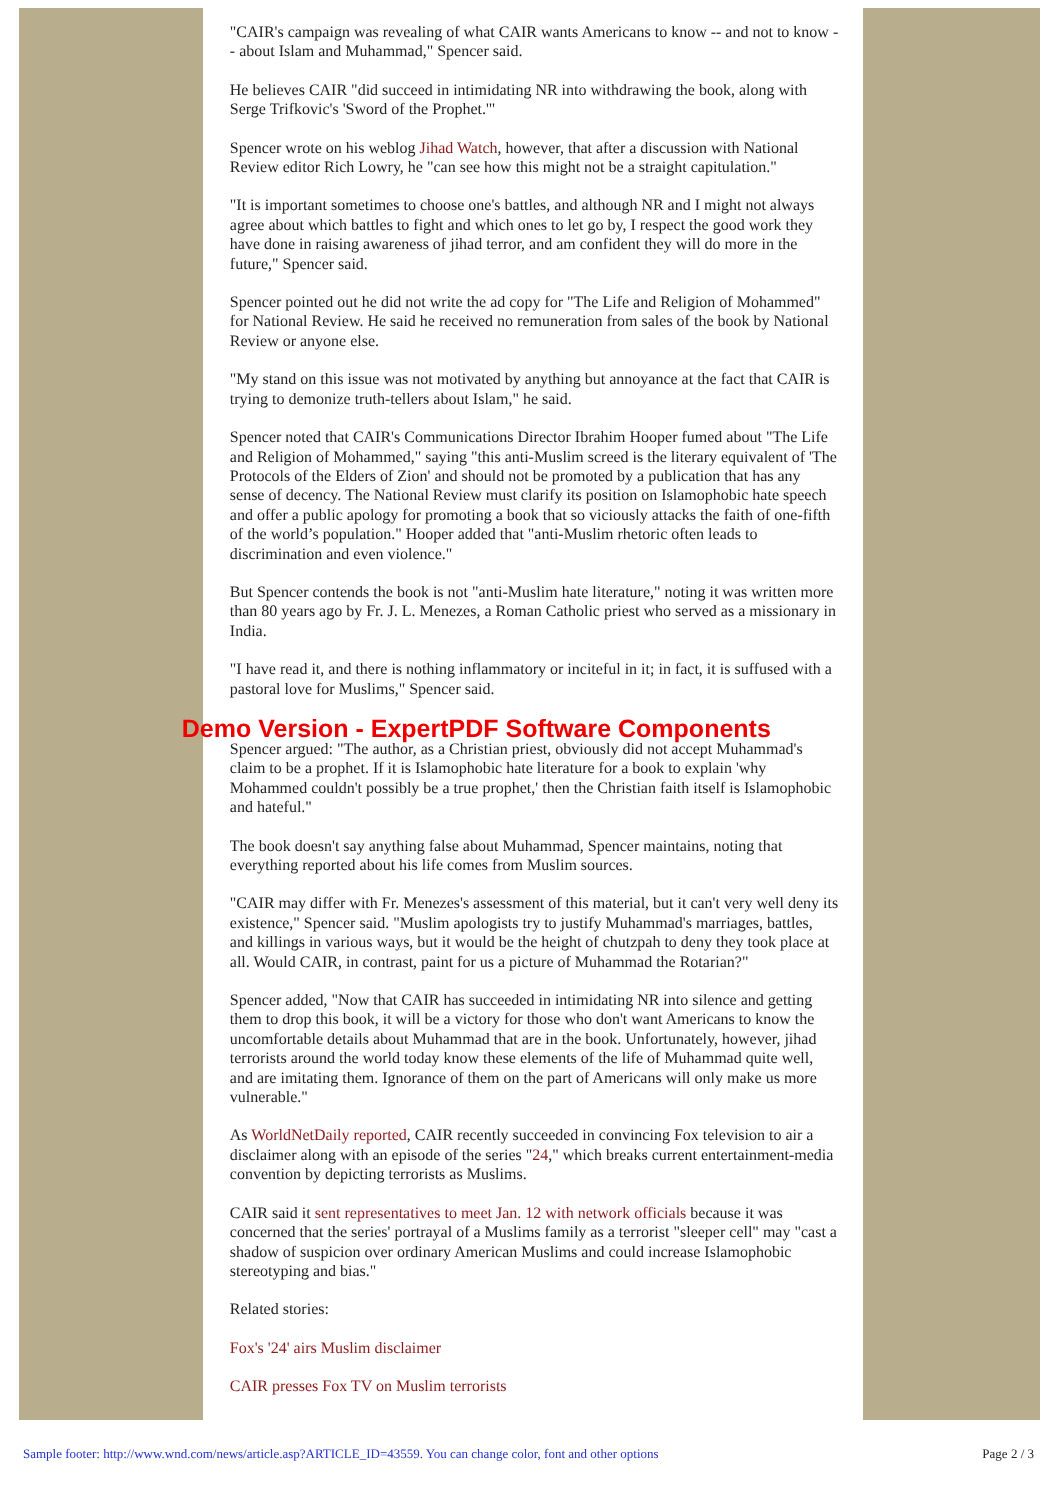"CAIR's campaign was revealing of what CAIR wants Americans to know -- and not to know -- about Islam and Muhammad," Spencer said.
He believes CAIR "did succeed in intimidating NR into withdrawing the book, along with Serge Trifkovic's 'Sword of the Prophet.'"
Spencer wrote on his weblog Jihad Watch, however, that after a discussion with National Review editor Rich Lowry, he "can see how this might not be a straight capitulation."
"It is important sometimes to choose one's battles, and although NR and I might not always agree about which battles to fight and which ones to let go by, I respect the good work they have done in raising awareness of jihad terror, and am confident they will do more in the future," Spencer said.
Spencer pointed out he did not write the ad copy for "The Life and Religion of Mohammed" for National Review. He said he received no remuneration from sales of the book by National Review or anyone else.
"My stand on this issue was not motivated by anything but annoyance at the fact that CAIR is trying to demonize truth-tellers about Islam," he said.
Spencer noted that CAIR's Communications Director Ibrahim Hooper fumed about "The Life and Religion of Mohammed," saying "this anti-Muslim screed is the literary equivalent of 'The Protocols of the Elders of Zion' and should not be promoted by a publication that has any sense of decency. The National Review must clarify its position on Islamophobic hate speech and offer a public apology for promoting a book that so viciously attacks the faith of one-fifth of the world’s population." Hooper added that "anti-Muslim rhetoric often leads to discrimination and even violence."
But Spencer contends the book is not "anti-Muslim hate literature," noting it was written more than 80 years ago by Fr. J. L. Menezes, a Roman Catholic priest who served as a missionary in India.
"I have read it, and there is nothing inflammatory or inciteful in it; in fact, it is suffused with a pastoral love for Muslims," Spencer said.
Demo Version - ExpertPDF Software Components
Spencer argued: "The author, as a Christian priest, obviously did not accept Muhammad's claim to be a prophet. If it is Islamophobic hate literature for a book to explain 'why Mohammed couldn't possibly be a true prophet,' then the Christian faith itself is Islamophobic and hateful."
The book doesn't say anything false about Muhammad, Spencer maintains, noting that everything reported about his life comes from Muslim sources.
"CAIR may differ with Fr. Menezes's assessment of this material, but it can't very well deny its existence," Spencer said. "Muslim apologists try to justify Muhammad's marriages, battles, and killings in various ways, but it would be the height of chutzpah to deny they took place at all. Would CAIR, in contrast, paint for us a picture of Muhammad the Rotarian?"
Spencer added, "Now that CAIR has succeeded in intimidating NR into silence and getting them to drop this book, it will be a victory for those who don't want Americans to know the uncomfortable details about Muhammad that are in the book. Unfortunately, however, jihad terrorists around the world today know these elements of the life of Muhammad quite well, and are imitating them. Ignorance of them on the part of Americans will only make us more vulnerable."
As WorldNetDaily reported, CAIR recently succeeded in convincing Fox television to air a disclaimer along with an episode of the series "24," which breaks current entertainment-media convention by depicting terrorists as Muslims.
CAIR said it sent representatives to meet Jan. 12 with network officials because it was concerned that the series' portrayal of a Muslims family as a terrorist "sleeper cell" may "cast a shadow of suspicion over ordinary American Muslims and could increase Islamophobic stereotyping and bias."
Related stories:
Fox's '24' airs Muslim disclaimer
CAIR presses Fox TV on Muslim terrorists
Sample footer: http://www.wnd.com/news/article.asp?ARTICLE_ID=43559. You can change color, font and other options Page 2 / 3